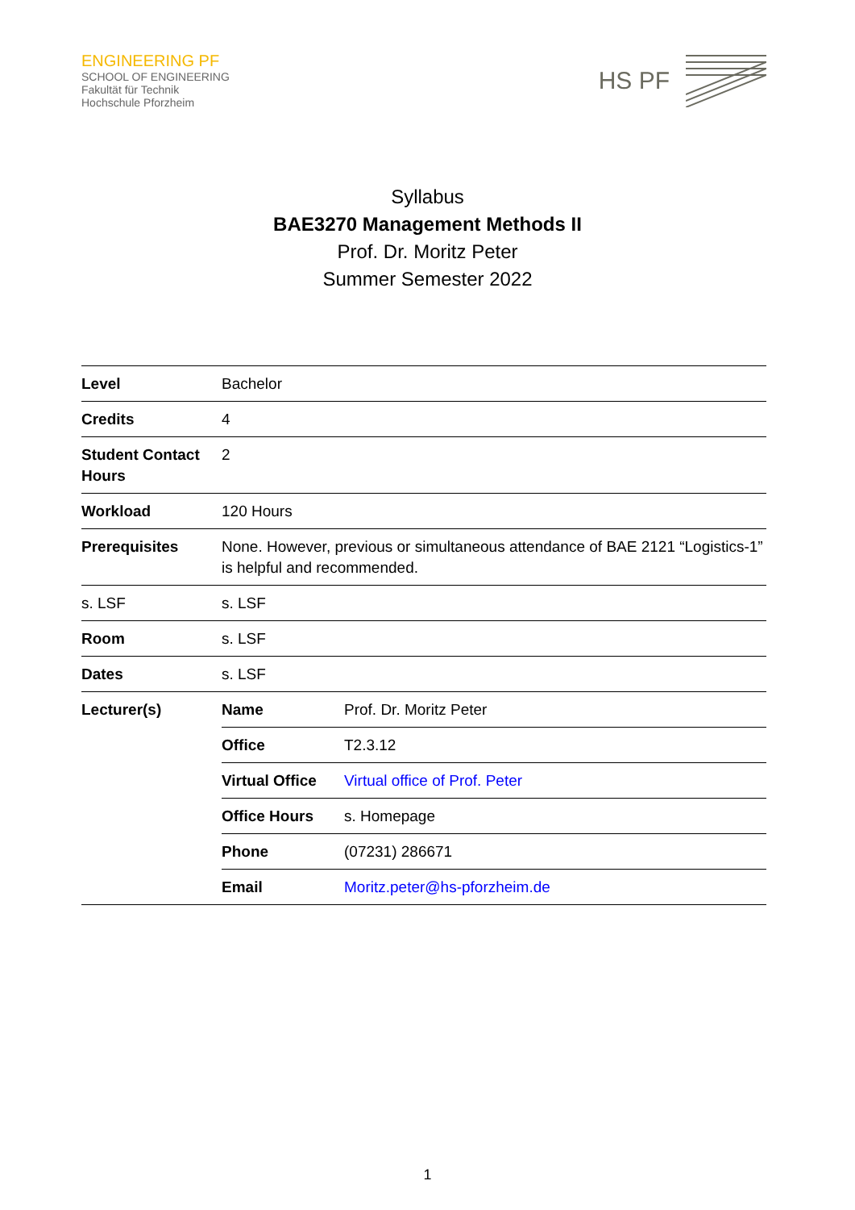ENGINEERING PF
SCHOOL OF ENGINEERING
Fakultät für Technik
Hochschule Pforzheim
HS PF
Syllabus
BAE3270 Management Methods II
Prof. Dr. Moritz Peter
Summer Semester 2022
| Level | Bachelor | |
| Credits | 4 | |
| Student Contact Hours | 2 | |
| Workload | 120 Hours | |
| Prerequisites | None. However, previous or simultaneous attendance of BAE 2121 “Logistics-1” is helpful and recommended. | |
| s. LSF | s. LSF | |
| Room | s. LSF | |
| Dates | s. LSF | |
| Lecturer(s) | Name | Prof. Dr. Moritz Peter |
| | Office | T2.3.12 |
| | Virtual Office | Virtual office of Prof. Peter |
| | Office Hours | s. Homepage |
| | Phone | (07231) 286671 |
| | Email | Moritz.peter@hs-pforzheim.de |
1